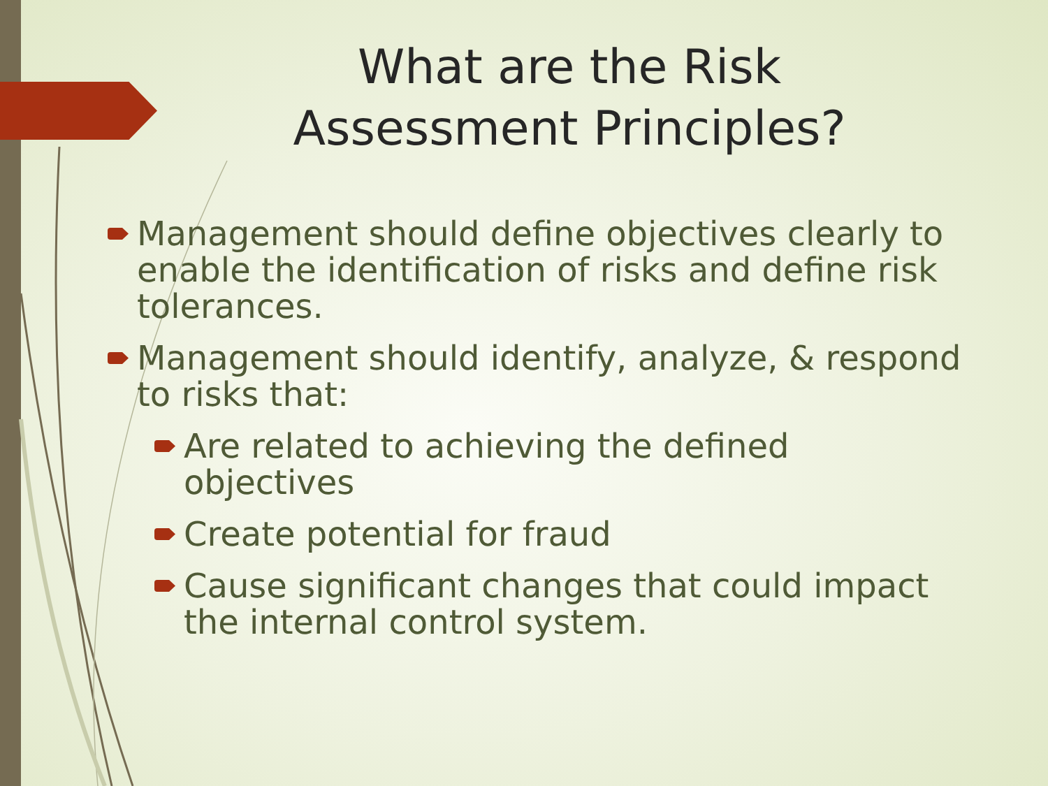What are the Risk Assessment Principles?
Management should define objectives clearly to enable the identification of risks and define risk tolerances.
Management should identify, analyze, & respond to risks that:
Are related to achieving the defined objectives
Create potential for fraud
Cause significant changes that could impact the internal control system.